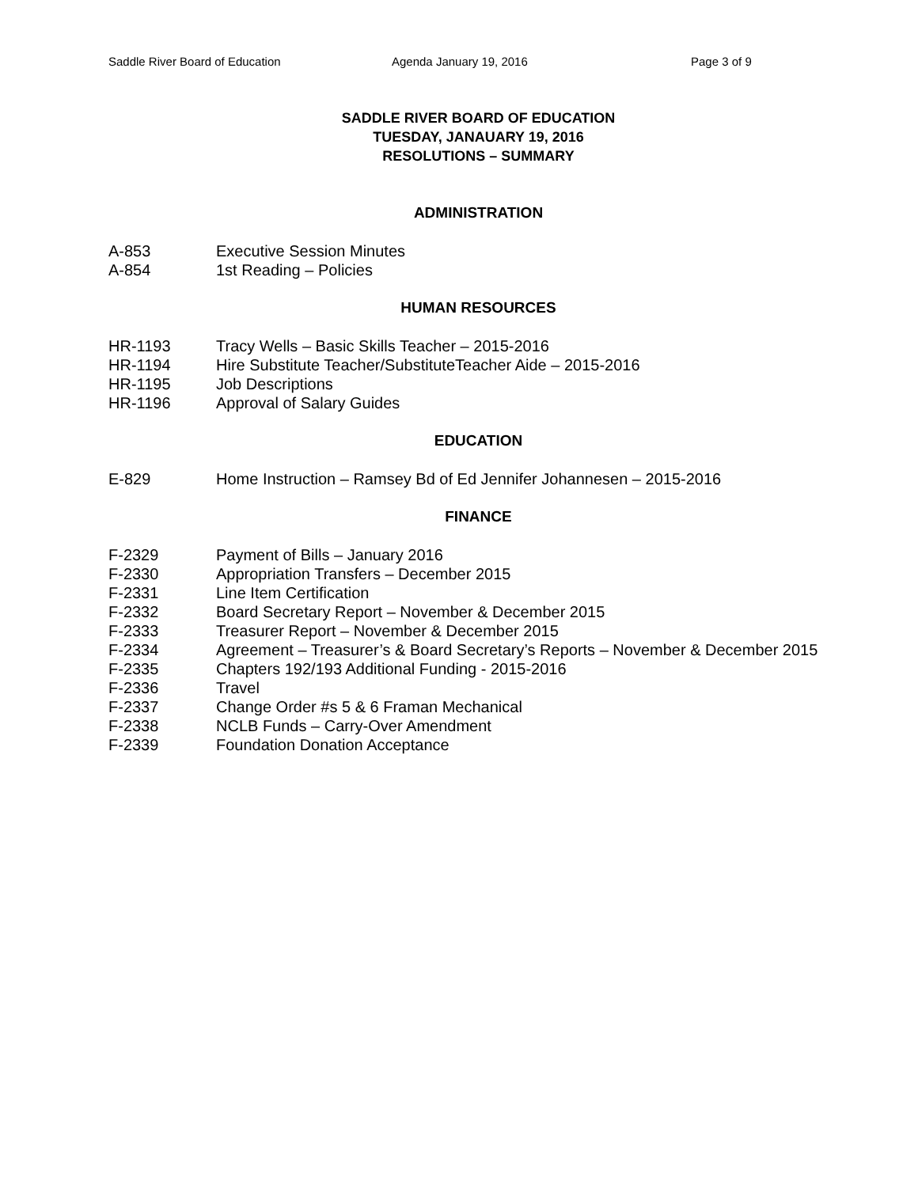Saddle River Board of Education Agenda January 19, 2016 Page 3 of 9
SADDLE RIVER BOARD OF EDUCATION
TUESDAY, JANAUARY 19, 2016
RESOLUTIONS – SUMMARY
ADMINISTRATION
A-853 Executive Session Minutes
A-854 1st Reading – Policies
HUMAN RESOURCES
HR-1193 Tracy Wells – Basic Skills Teacher – 2015-2016
HR-1194 Hire Substitute Teacher/SubstituteTeacher Aide – 2015-2016
HR-1195 Job Descriptions
HR-1196 Approval of Salary Guides
EDUCATION
E-829 Home Instruction – Ramsey Bd of Ed Jennifer Johannesen – 2015-2016
FINANCE
F-2329 Payment of Bills – January 2016
F-2330 Appropriation Transfers – December 2015
F-2331 Line Item Certification
F-2332 Board Secretary Report – November & December 2015
F-2333 Treasurer Report – November & December 2015
F-2334 Agreement – Treasurer’s & Board Secretary’s Reports – November & December 2015
F-2335 Chapters 192/193 Additional Funding - 2015-2016
F-2336 Travel
F-2337 Change Order #s 5 & 6 Framan Mechanical
F-2338 NCLB Funds – Carry-Over Amendment
F-2339 Foundation Donation Acceptance